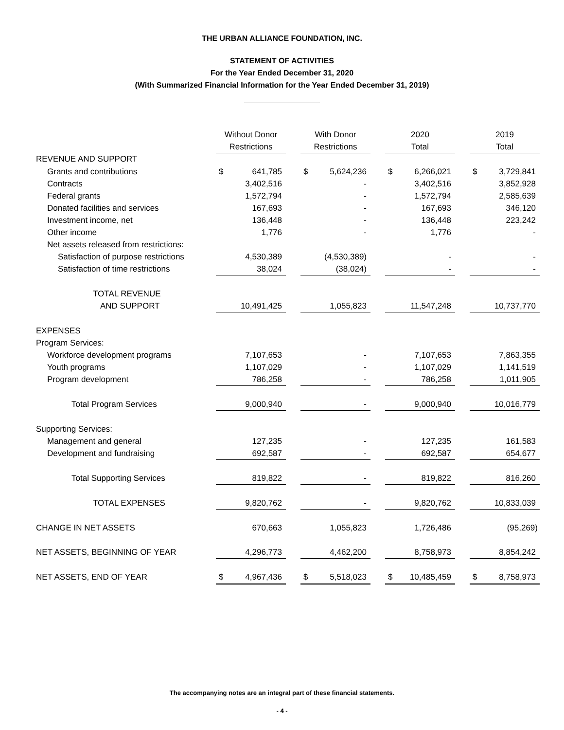THE URBAN ALLIANCE FOUNDATION, INC.
STATEMENT OF ACTIVITIES
For the Year Ended December 31, 2020
(With Summarized Financial Information for the Year Ended December 31, 2019)
| | Without Donor | | | With Donor | | | 2020 | | | 2019 | |
| | Restrictions | | | Restrictions | | | Total | | | Total | |
| REVENUE AND SUPPORT | | | | | | | | | | | |
| Grants and contributions | $ | 641,785 | | $ | 5,624,236 | | $ | 6,266,021 | | $ | 3,729,841 |
| Contracts | | 3,402,516 | | | - | | | 3,402,516 | | | 3,852,928 |
| Federal grants | | 1,572,794 | | | - | | | 1,572,794 | | | 2,585,639 |
| Donated facilities and services | | 167,693 | | | - | | | 167,693 | | | 346,120 |
| Investment income, net | | 136,448 | | | - | | | 136,448 | | | 223,242 |
| Other income | | 1,776 | | | - | | | 1,776 | | | - |
| Net assets released from restrictions: | | | | | | | | | | | |
| Satisfaction of purpose restrictions | | 4,530,389 | | | (4,530,389) | | | - | | | - |
| Satisfaction of time restrictions | | 38,024 | | | (38,024) | | | - | | | - |
| TOTAL REVENUE | | | | | | | | | | | |
| AND SUPPORT | | 10,491,425 | | | 1,055,823 | | | 11,547,248 | | | 10,737,770 |
| EXPENSES | | | | | | | | | | | |
| Program Services: | | | | | | | | | | | |
| Workforce development programs | | 7,107,653 | | | - | | | 7,107,653 | | | 7,863,355 |
| Youth programs | | 1,107,029 | | | - | | | 1,107,029 | | | 1,141,519 |
| Program development | | 786,258 | | | - | | | 786,258 | | | 1,011,905 |
| Total Program Services | | 9,000,940 | | | - | | | 9,000,940 | | | 10,016,779 |
| Supporting Services: | | | | | | | | | | | |
| Management and general | | 127,235 | | | - | | | 127,235 | | | 161,583 |
| Development and fundraising | | 692,587 | | | - | | | 692,587 | | | 654,677 |
| Total Supporting Services | | 819,822 | | | - | | | 819,822 | | | 816,260 |
| TOTAL EXPENSES | | 9,820,762 | | | - | | | 9,820,762 | | | 10,833,039 |
| CHANGE IN NET ASSETS | | 670,663 | | | 1,055,823 | | | 1,726,486 | | | (95,269) |
| NET ASSETS, BEGINNING OF YEAR | | 4,296,773 | | | 4,462,200 | | | 8,758,973 | | | 8,854,242 |
| NET ASSETS, END OF YEAR | $ | 4,967,436 | | $ | 5,518,023 | | $ | 10,485,459 | | $ | 8,758,973 |
The accompanying notes are an integral part of these financial statements.
- 4 -